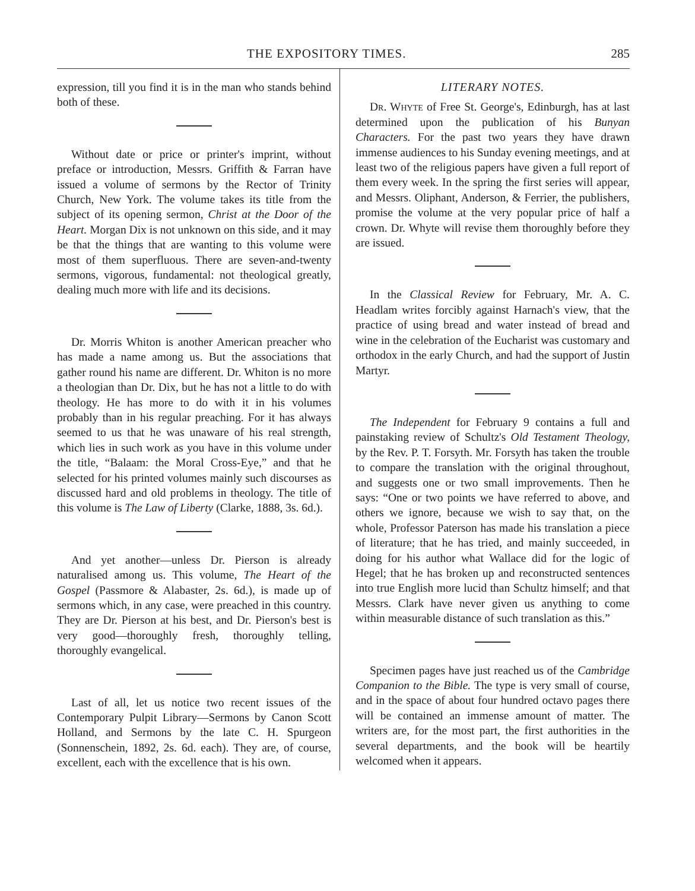THE EXPOSITORY TIMES. 285
expression, till you find it is in the man who stands behind both of these.
Without date or price or printer's imprint, without preface or introduction, Messrs. Griffith & Farran have issued a volume of sermons by the Rector of Trinity Church, New York. The volume takes its title from the subject of its opening sermon, Christ at the Door of the Heart. Morgan Dix is not unknown on this side, and it may be that the things that are wanting to this volume were most of them superfluous. There are seven-and-twenty sermons, vigorous, fundamental: not theological greatly, dealing much more with life and its decisions.
Dr. Morris Whiton is another American preacher who has made a name among us. But the associations that gather round his name are different. Dr. Whiton is no more a theologian than Dr. Dix, but he has not a little to do with theology. He has more to do with it in his volumes probably than in his regular preaching. For it has always seemed to us that he was unaware of his real strength, which lies in such work as you have in this volume under the title, “Balaam: the Moral Cross-Eye,” and that he selected for his printed volumes mainly such discourses as discussed hard and old problems in theology. The title of this volume is The Law of Liberty (Clarke, 1888, 3s. 6d.).
And yet another—unless Dr. Pierson is already naturalised among us. This volume, The Heart of the Gospel (Passmore & Alabaster, 2s. 6d.), is made up of sermons which, in any case, were preached in this country. They are Dr. Pierson at his best, and Dr. Pierson's best is very good—thoroughly fresh, thoroughly telling, thoroughly evangelical.
Last of all, let us notice two recent issues of the Contemporary Pulpit Library—Sermons by Canon Scott Holland, and Sermons by the late C. H. Spurgeon (Sonnenschein, 1892, 2s. 6d. each). They are, of course, excellent, each with the excellence that is his own.
LITERARY NOTES.
Dr. Whyte of Free St. George's, Edinburgh, has at last determined upon the publication of his Bunyan Characters. For the past two years they have drawn immense audiences to his Sunday evening meetings, and at least two of the religious papers have given a full report of them every week. In the spring the first series will appear, and Messrs. Oliphant, Anderson, & Ferrier, the publishers, promise the volume at the very popular price of half a crown. Dr. Whyte will revise them thoroughly before they are issued.
In the Classical Review for February, Mr. A. C. Headlam writes forcibly against Harnach's view, that the practice of using bread and water instead of bread and wine in the celebration of the Eucharist was customary and orthodox in the early Church, and had the support of Justin Martyr.
The Independent for February 9 contains a full and painstaking review of Schultz's Old Testament Theology, by the Rev. P. T. Forsyth. Mr. Forsyth has taken the trouble to compare the translation with the original throughout, and suggests one or two small improvements. Then he says: “One or two points we have referred to above, and others we ignore, because we wish to say that, on the whole, Professor Paterson has made his translation a piece of literature; that he has tried, and mainly succeeded, in doing for his author what Wallace did for the logic of Hegel; that he has broken up and reconstructed sentences into true English more lucid than Schultz himself; and that Messrs. Clark have never given us anything to come within measurable distance of such translation as this.”
Specimen pages have just reached us of the Cambridge Companion to the Bible. The type is very small of course, and in the space of about four hundred octavo pages there will be contained an immense amount of matter. The writers are, for the most part, the first authorities in the several departments, and the book will be heartily welcomed when it appears.